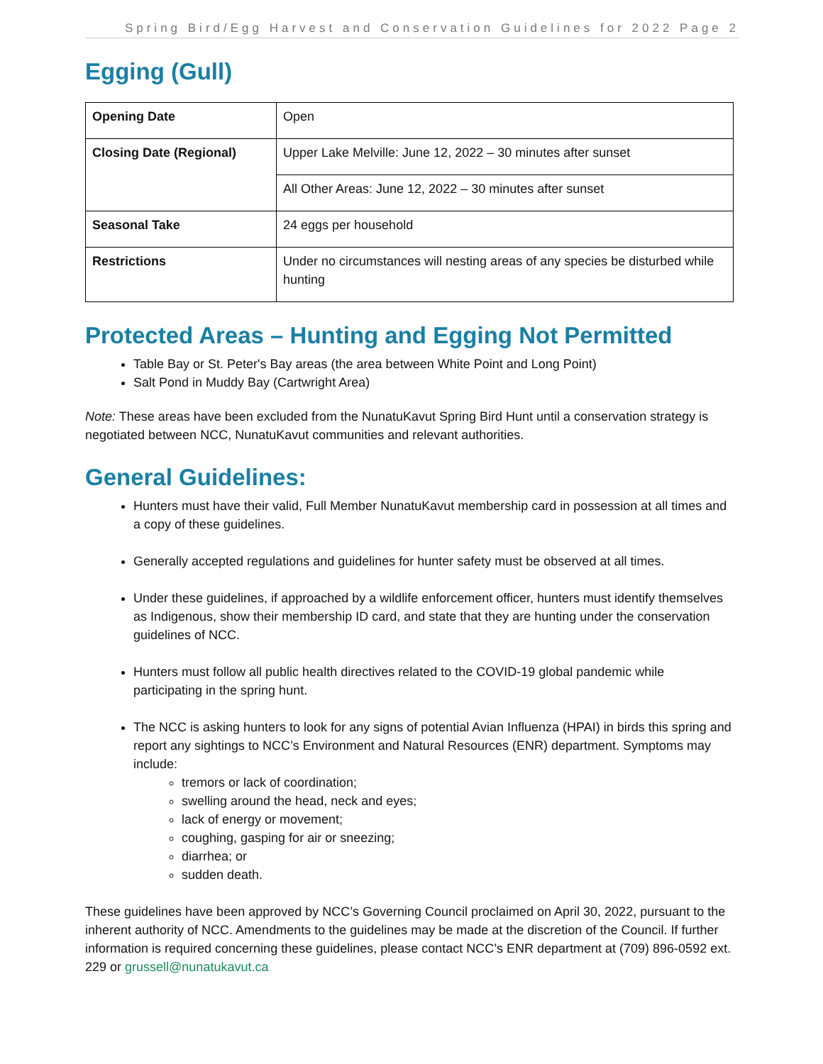Spring Bird/Egg Harvest and Conservation Guidelines for 2022 Page 2
Egging (Gull)
| Opening Date | Open |
| Closing Date (Regional) | Upper Lake Melville: June 12, 2022 – 30 minutes after sunset |
| | All Other Areas: June 12, 2022 – 30 minutes after sunset |
| Seasonal Take | 24 eggs per household |
| Restrictions | Under no circumstances will nesting areas of any species be disturbed while hunting |
Protected Areas – Hunting and Egging Not Permitted
Table Bay or St. Peter's Bay areas (the area between White Point and Long Point)
Salt Pond in Muddy Bay (Cartwright Area)
Note: These areas have been excluded from the NunatuKavut Spring Bird Hunt until a conservation strategy is negotiated between NCC, NunatuKavut communities and relevant authorities.
General Guidelines:
Hunters must have their valid, Full Member NunatuKavut membership card in possession at all times and a copy of these guidelines.
Generally accepted regulations and guidelines for hunter safety must be observed at all times.
Under these guidelines, if approached by a wildlife enforcement officer, hunters must identify themselves as Indigenous, show their membership ID card, and state that they are hunting under the conservation guidelines of NCC.
Hunters must follow all public health directives related to the COVID-19 global pandemic while participating in the spring hunt.
The NCC is asking hunters to look for any signs of potential Avian Influenza (HPAI) in birds this spring and report any sightings to NCC’s Environment and Natural Resources (ENR) department. Symptoms may include:
tremors or lack of coordination;
swelling around the head, neck and eyes;
lack of energy or movement;
coughing, gasping for air or sneezing;
diarrhea; or
sudden death.
These guidelines have been approved by NCC’s Governing Council proclaimed on April 30, 2022, pursuant to the inherent authority of NCC. Amendments to the guidelines may be made at the discretion of the Council. If further information is required concerning these guidelines, please contact NCC’s ENR department at (709) 896-0592 ext. 229 or grussell@nunatukavut.ca